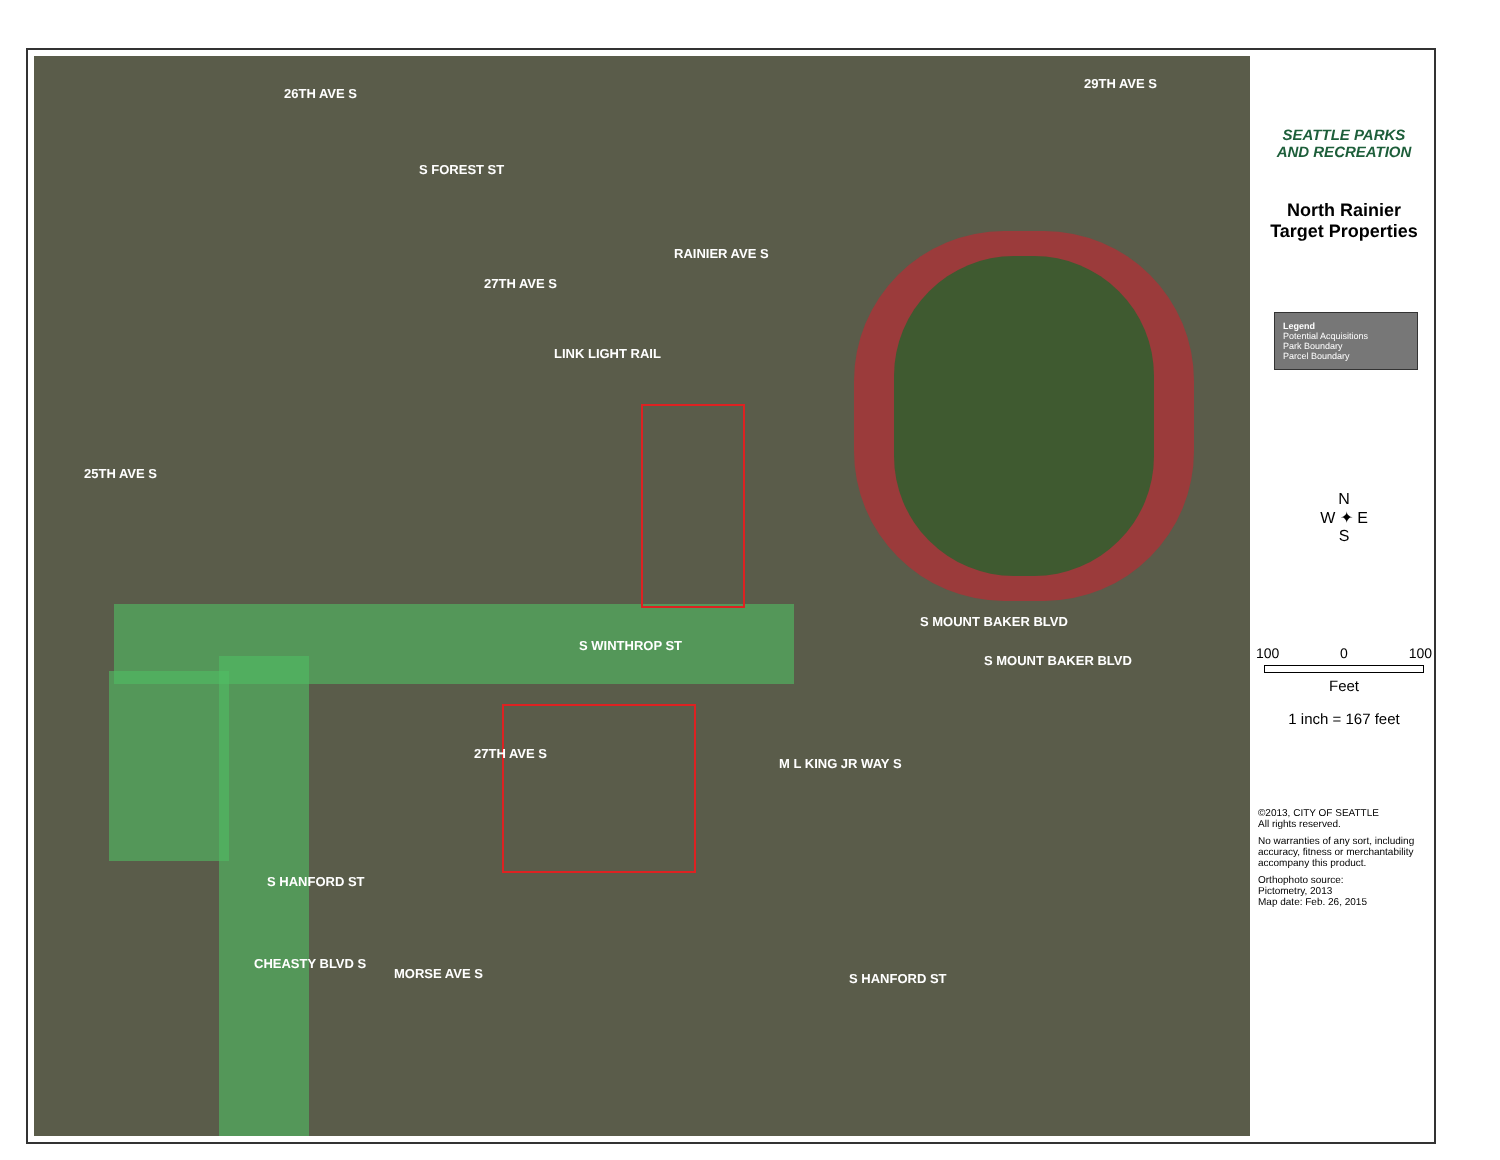S FOREST ST
26TH AVE S
29TH AVE S
27TH AVE S
RAINIER AVE S
LINK LIGHT RAIL
25TH AVE S
S WINTHROP ST
S MOUNT BAKER BLVD
S MOUNT BAKER BLVD
27TH AVE S
M L KING JR WAY S
S HANFORD ST
S HANFORD ST
CHEASTY BLVD S
MORSE AVE S
SEATTLE PARKS
AND RECREATION
North Rainier
Target Properties
Legend
Potential Acquisitions
Park Boundary
Parcel Boundary
N
W ✦ E
S
100 0 100
Feet
1 inch = 167 feet
©2013, CITY OF SEATTLE
All rights reserved.
No warranties of any sort, including accuracy, fitness or merchantability accompany this product.
Orthophoto source:
Pictometry, 2013
Map date: Feb. 26, 2015